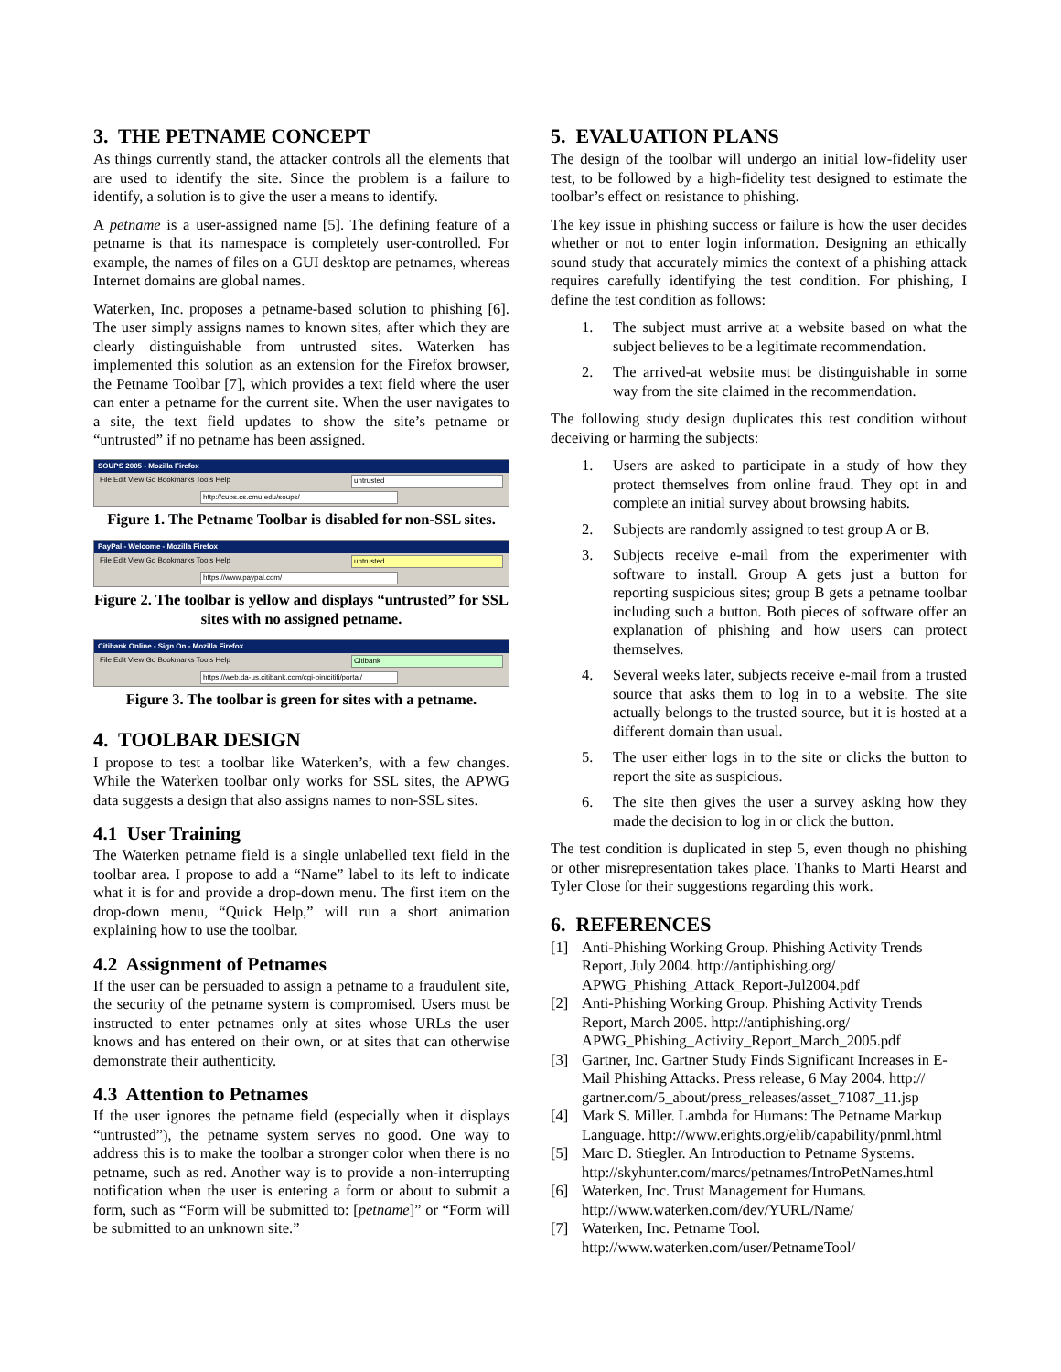3. THE PETNAME CONCEPT
As things currently stand, the attacker controls all the elements that are used to identify the site. Since the problem is a failure to identify, a solution is to give the user a means to identify.
A petname is a user-assigned name [5]. The defining feature of a petname is that its namespace is completely user-controlled. For example, the names of files on a GUI desktop are petnames, whereas Internet domains are global names.
Waterken, Inc. proposes a petname-based solution to phishing [6]. The user simply assigns names to known sites, after which they are clearly distinguishable from untrusted sites. Waterken has implemented this solution as an extension for the Firefox browser, the Petname Toolbar [7], which provides a text field where the user can enter a petname for the current site. When the user navigates to a site, the text field updates to show the site’s petname or “untrusted” if no petname has been assigned.
SOUPS 2005 - Mozilla Firefox
File Edit View Go Bookmarks Tools Help untrusted
http://cups.cs.cmu.edu/soups/
Figure 1. The Petname Toolbar is disabled for non-SSL sites.
PayPal - Welcome - Mozilla Firefox
File Edit View Go Bookmarks Tools Help untrusted
https://www.paypal.com/
Figure 2. The toolbar is yellow and displays “untrusted” for SSL sites with no assigned petname.
Citibank Online - Sign On - Mozilla Firefox
File Edit View Go Bookmarks Tools Help Citibank
https://web.da-us.citibank.com/cgi-bin/citifi/portal/
Figure 3. The toolbar is green for sites with a petname.
4. TOOLBAR DESIGN
I propose to test a toolbar like Waterken’s, with a few changes. While the Waterken toolbar only works for SSL sites, the APWG data suggests a design that also assigns names to non-SSL sites.
4.1 User Training
The Waterken petname field is a single unlabelled text field in the toolbar area. I propose to add a “Name” label to its left to indicate what it is for and provide a drop-down menu. The first item on the drop-down menu, “Quick Help,” will run a short animation explaining how to use the toolbar.
4.2 Assignment of Petnames
If the user can be persuaded to assign a petname to a fraudulent site, the security of the petname system is compromised. Users must be instructed to enter petnames only at sites whose URLs the user knows and has entered on their own, or at sites that can otherwise demonstrate their authenticity.
4.3 Attention to Petnames
If the user ignores the petname field (especially when it displays “untrusted”), the petname system serves no good. One way to address this is to make the toolbar a stronger color when there is no petname, such as red. Another way is to provide a non-interrupting notification when the user is entering a form or about to submit a form, such as “Form will be submitted to: [petname]” or “Form will be submitted to an unknown site.”
5. EVALUATION PLANS
The design of the toolbar will undergo an initial low-fidelity user test, to be followed by a high-fidelity test designed to estimate the toolbar’s effect on resistance to phishing.
The key issue in phishing success or failure is how the user decides whether or not to enter login information. Designing an ethically sound study that accurately mimics the context of a phishing attack requires carefully identifying the test condition. For phishing, I define the test condition as follows:
1. The subject must arrive at a website based on what the subject believes to be a legitimate recommendation.
2. The arrived-at website must be distinguishable in some way from the site claimed in the recommendation.
The following study design duplicates this test condition without deceiving or harming the subjects:
1. Users are asked to participate in a study of how they protect themselves from online fraud. They opt in and complete an initial survey about browsing habits.
2. Subjects are randomly assigned to test group A or B.
3. Subjects receive e-mail from the experimenter with software to install. Group A gets just a button for reporting suspicious sites; group B gets a petname toolbar including such a button. Both pieces of software offer an explanation of phishing and how users can protect themselves.
4. Several weeks later, subjects receive e-mail from a trusted source that asks them to log in to a website. The site actually belongs to the trusted source, but it is hosted at a different domain than usual.
5. The user either logs in to the site or clicks the button to report the site as suspicious.
6. The site then gives the user a survey asking how they made the decision to log in or click the button.
The test condition is duplicated in step 5, even though no phishing or other misrepresentation takes place. Thanks to Marti Hearst and Tyler Close for their suggestions regarding this work.
6. REFERENCES
[1] Anti-Phishing Working Group. Phishing Activity Trends Report, July 2004. http://antiphishing.org/ APWG_Phishing_Attack_Report-Jul2004.pdf
[2] Anti-Phishing Working Group. Phishing Activity Trends Report, March 2005. http://antiphishing.org/ APWG_Phishing_Activity_Report_March_2005.pdf
[3] Gartner, Inc. Gartner Study Finds Significant Increases in E-Mail Phishing Attacks. Press release, 6 May 2004. http:// gartner.com/5_about/press_releases/asset_71087_11.jsp
[4] Mark S. Miller. Lambda for Humans: The Petname Markup Language. http://www.erights.org/elib/capability/pnml.html
[5] Marc D. Stiegler. An Introduction to Petname Systems. http://skyhunter.com/marcs/petnames/IntroPetNames.html
[6] Waterken, Inc. Trust Management for Humans. http://www.waterken.com/dev/YURL/Name/
[7] Waterken, Inc. Petname Tool. http://www.waterken.com/user/PetnameTool/